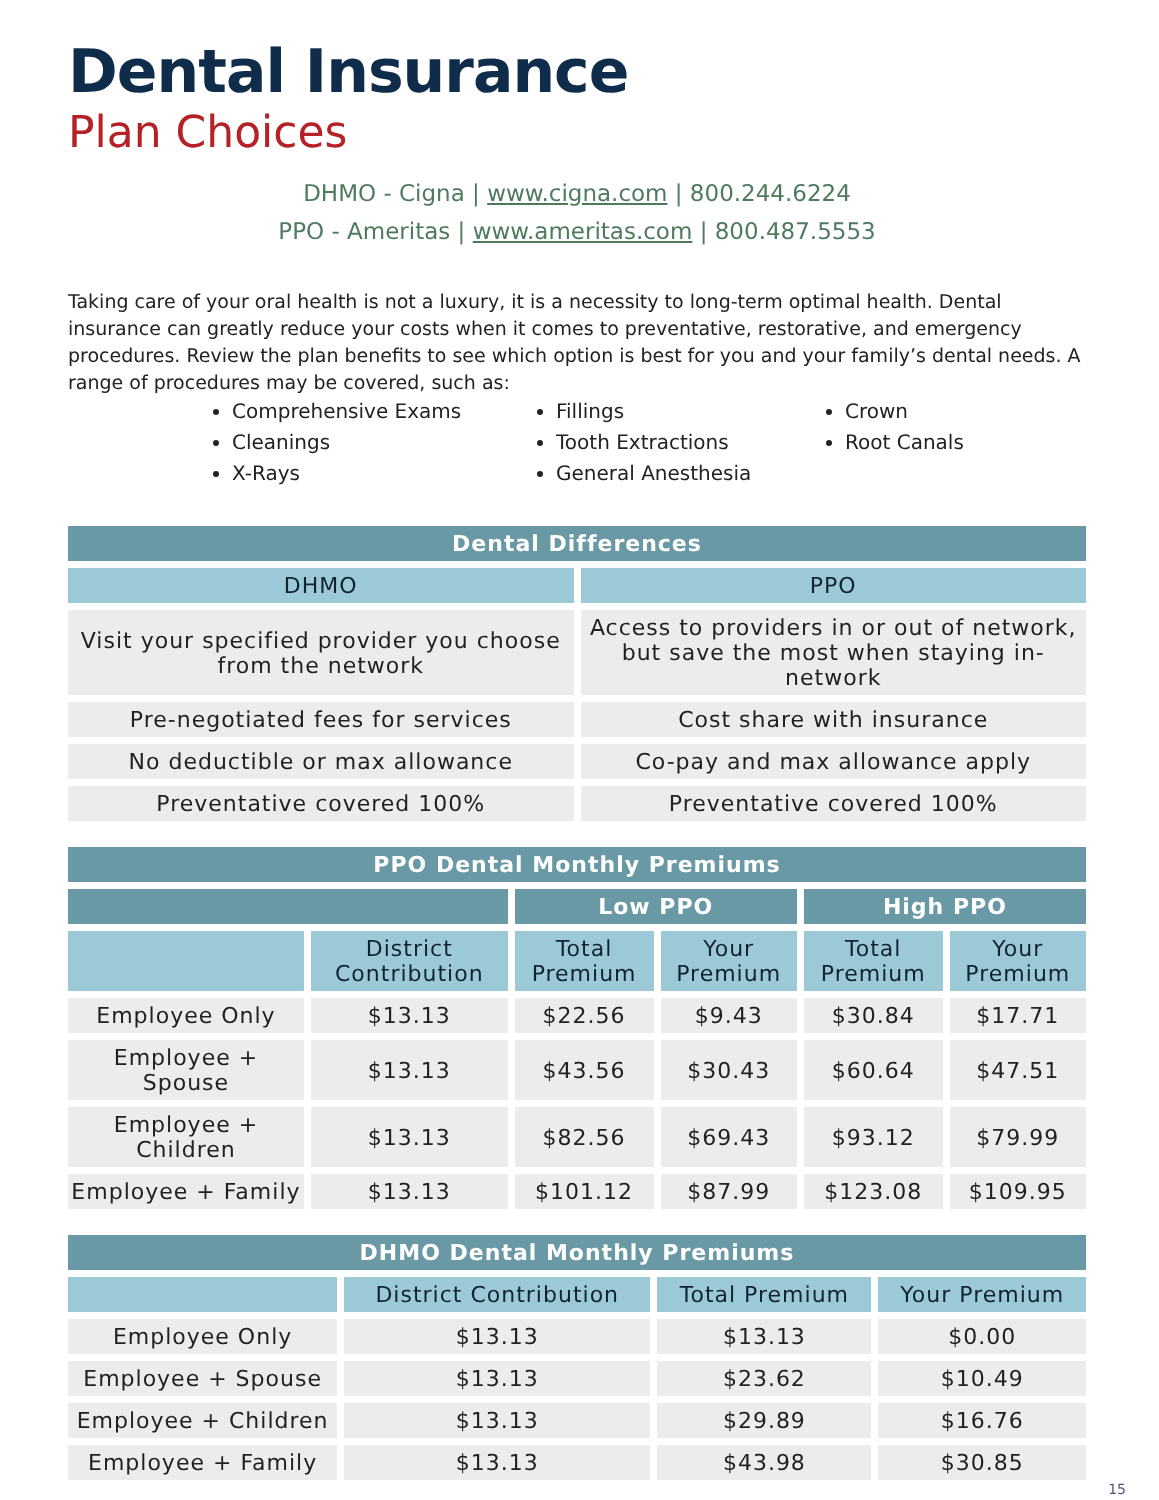Dental Insurance
Plan Choices
DHMO - Cigna | www.cigna.com | 800.244.6224
PPO - Ameritas | www.ameritas.com | 800.487.5553
Taking care of your oral health is not a luxury, it is a necessity to long-term optimal health. Dental insurance can greatly reduce your costs when it comes to preventative, restorative, and emergency procedures. Review the plan benefits to see which option is best for you and your family’s dental needs. A range of procedures may be covered, such as:
Comprehensive Exams
Cleanings
X-Rays
Fillings
Tooth Extractions
General Anesthesia
Crown
Root Canals
| Dental Differences | |
| --- | --- |
| DHMO | PPO |
| Visit your specified provider you choose from the network | Access to providers in or out of network, but save the most when staying in-network |
| Pre-negotiated fees for services | Cost share with insurance |
| No deductible or max allowance | Co-pay and max allowance apply |
| Preventative covered 100% | Preventative covered 100% |
| PPO Dental Monthly Premiums | | | | | |
| --- | --- | --- | --- | --- | --- |
| | | Low PPO | | High PPO | |
| | District Contribution | Total Premium | Your Premium | Total Premium | Your Premium |
| Employee Only | $13.13 | $22.56 | $9.43 | $30.84 | $17.71 |
| Employee + Spouse | $13.13 | $43.56 | $30.43 | $60.64 | $47.51 |
| Employee + Children | $13.13 | $82.56 | $69.43 | $93.12 | $79.99 |
| Employee + Family | $13.13 | $101.12 | $87.99 | $123.08 | $109.95 |
| DHMO Dental Monthly Premiums | | | |
| --- | --- | --- | --- |
| | District Contribution | Total Premium | Your Premium |
| Employee Only | $13.13 | $13.13 | $0.00 |
| Employee + Spouse | $13.13 | $23.62 | $10.49 |
| Employee + Children | $13.13 | $29.89 | $16.76 |
| Employee + Family | $13.13 | $43.98 | $30.85 |
15